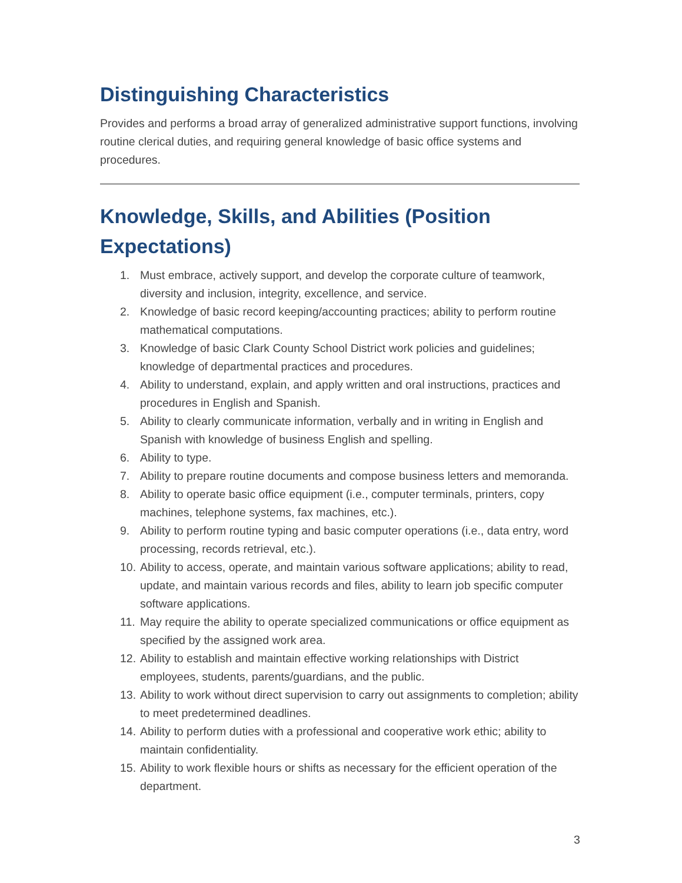Distinguishing Characteristics
Provides and performs a broad array of generalized administrative support functions, involving routine clerical duties, and requiring general knowledge of basic office systems and procedures.
Knowledge, Skills, and Abilities (Position Expectations)
1. Must embrace, actively support, and develop the corporate culture of teamwork, diversity and inclusion, integrity, excellence, and service.
2. Knowledge of basic record keeping/accounting practices; ability to perform routine mathematical computations.
3. Knowledge of basic Clark County School District work policies and guidelines; knowledge of departmental practices and procedures.
4. Ability to understand, explain, and apply written and oral instructions, practices and procedures in English and Spanish.
5. Ability to clearly communicate information, verbally and in writing in English and Spanish with knowledge of business English and spelling.
6. Ability to type.
7. Ability to prepare routine documents and compose business letters and memoranda.
8. Ability to operate basic office equipment (i.e., computer terminals, printers, copy machines, telephone systems, fax machines, etc.).
9. Ability to perform routine typing and basic computer operations (i.e., data entry, word processing, records retrieval, etc.).
10. Ability to access, operate, and maintain various software applications; ability to read, update, and maintain various records and files, ability to learn job specific computer software applications.
11. May require the ability to operate specialized communications or office equipment as specified by the assigned work area.
12. Ability to establish and maintain effective working relationships with District employees, students, parents/guardians, and the public.
13. Ability to work without direct supervision to carry out assignments to completion; ability to meet predetermined deadlines.
14. Ability to perform duties with a professional and cooperative work ethic; ability to maintain confidentiality.
15. Ability to work flexible hours or shifts as necessary for the efficient operation of the department.
3